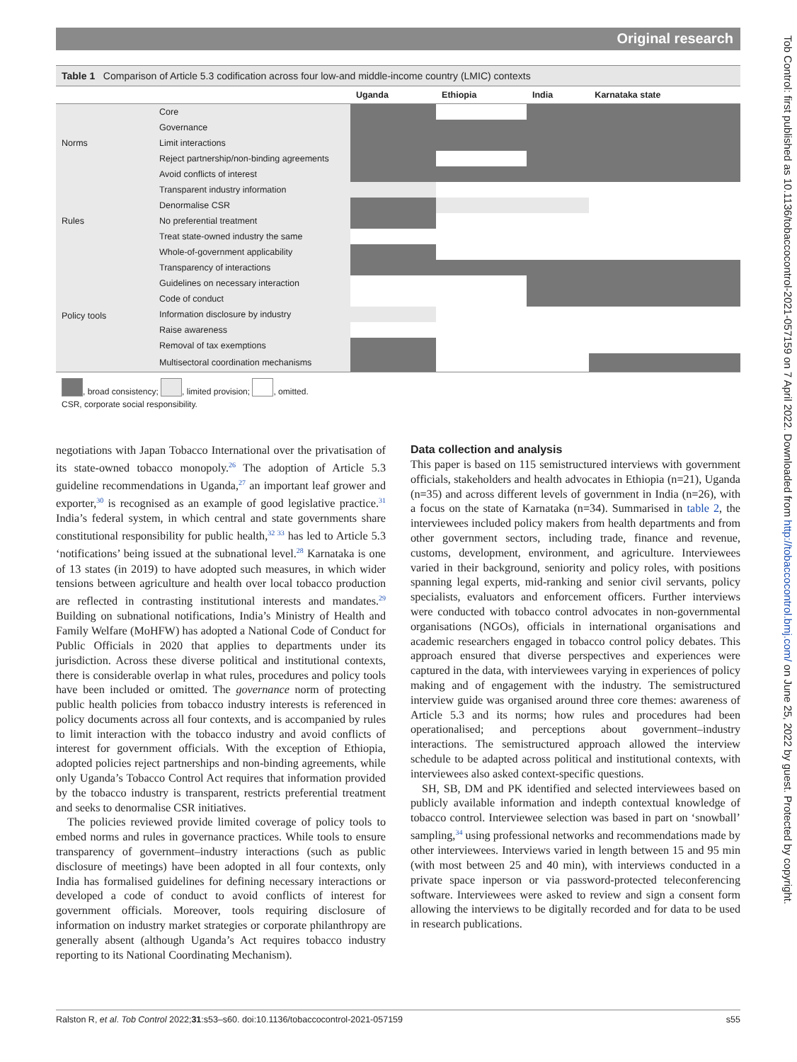Original research
Tob Control: first published as 10.1136/tobaccocontrol-2021-057159 on 7 April 2022. Downloaded from http://tobaccocontrol.bmj.com/ on June 25, 2022 by guest. Protected by copyright.
Table 1 Comparison of Article 5.3 codification across four low-and middle-income country (LMIC) contexts
| | | Uganda | Ethiopia | India | Karnataka state |
| --- | --- | --- | --- | --- | --- |
| Norms | Core | | | | |
| | Governance | | | | |
| | Limit interactions | | | | |
| | Reject partnership/non-binding agreements | | | | |
| | Avoid conflicts of interest | | | | |
| Rules | Transparent industry information | | | | |
| | Denormalise CSR | | | | |
| | No preferential treatment | | | | |
| | Treat state-owned industry the same | | | | |
| | Whole-of-government applicability | | | | |
| Policy tools | Transparency of interactions | | | | |
| | Guidelines on necessary interaction | | | | |
| | Code of conduct | | | | |
| | Information disclosure by industry | | | | |
| | Raise awareness | | | | |
| | Removal of tax exemptions | | | | |
| | Multisectoral coordination mechanisms | | | | |
, broad consistency; , limited provision; , omitted.
CSR, corporate social responsibility.
negotiations with Japan Tobacco International over the privatisation of its state-owned tobacco monopoly.<sup>26</sup> The adoption of Article 5.3 guideline recommendations in Uganda,<sup>27</sup> an important leaf grower and exporter,<sup>30</sup> is recognised as an example of good legislative practice.<sup>31</sup> India’s federal system, in which central and state governments share constitutional responsibility for public health,<sup>32 33</sup> has led to Article 5.3 ‘notifications’ being issued at the subnational level.<sup>28</sup> Karnataka is one of 13 states (in 2019) to have adopted such measures, in which wider tensions between agriculture and health over local tobacco production are reflected in contrasting institutional interests and mandates.<sup>29</sup> Building on subnational notifications, India’s Ministry of Health and Family Welfare (MoHFW) has adopted a National Code of Conduct for Public Officials in 2020 that applies to departments under its jurisdiction. Across these diverse political and institutional contexts, there is considerable overlap in what rules, procedures and policy tools have been included or omitted. The governance norm of protecting public health policies from tobacco industry interests is referenced in policy documents across all four contexts, and is accompanied by rules to limit interaction with the tobacco industry and avoid conflicts of interest for government officials. With the exception of Ethiopia, adopted policies reject partnerships and non-binding agreements, while only Uganda’s Tobacco Control Act requires that information provided by the tobacco industry is transparent, restricts preferential treatment and seeks to denormalise CSR initiatives.
The policies reviewed provide limited coverage of policy tools to embed norms and rules in governance practices. While tools to ensure transparency of government–industry interactions (such as public disclosure of meetings) have been adopted in all four contexts, only India has formalised guidelines for defining necessary interactions or developed a code of conduct to avoid conflicts of interest for government officials. Moreover, tools requiring disclosure of information on industry market strategies or corporate philanthropy are generally absent (although Uganda’s Act requires tobacco industry reporting to its National Coordinating Mechanism).
Data collection and analysis
This paper is based on 115 semistructured interviews with government officials, stakeholders and health advocates in Ethiopia (n=21), Uganda (n=35) and across different levels of government in India (n=26), with a focus on the state of Karnataka (n=34). Summarised in table 2, the interviewees included policy makers from health departments and from other government sectors, including trade, finance and revenue, customs, development, environment, and agriculture. Interviewees varied in their background, seniority and policy roles, with positions spanning legal experts, mid-ranking and senior civil servants, policy specialists, evaluators and enforcement officers. Further interviews were conducted with tobacco control advocates in non-governmental organisations (NGOs), officials in international organisations and academic researchers engaged in tobacco control policy debates. This approach ensured that diverse perspectives and experiences were captured in the data, with interviewees varying in experiences of policy making and of engagement with the industry. The semistructured interview guide was organised around three core themes: awareness of Article 5.3 and its norms; how rules and procedures had been operationalised; and perceptions about government–industry interactions. The semistructured approach allowed the interview schedule to be adapted across political and institutional contexts, with interviewees also asked context-specific questions.
SH, SB, DM and PK identified and selected interviewees based on publicly available information and indepth contextual knowledge of tobacco control. Interviewee selection was based in part on ‘snowball’ sampling,<sup>34</sup> using professional networks and recommendations made by other interviewees. Interviews varied in length between 15 and 95 min (with most between 25 and 40 min), with interviews conducted in a private space inperson or via password-protected teleconferencing software. Interviewees were asked to review and sign a consent form allowing the interviews to be digitally recorded and for data to be used in research publications.
Ralston R, et al. Tob Control 2022;31:s53–s60. doi:10.1136/tobaccocontrol-2021-057159 s55